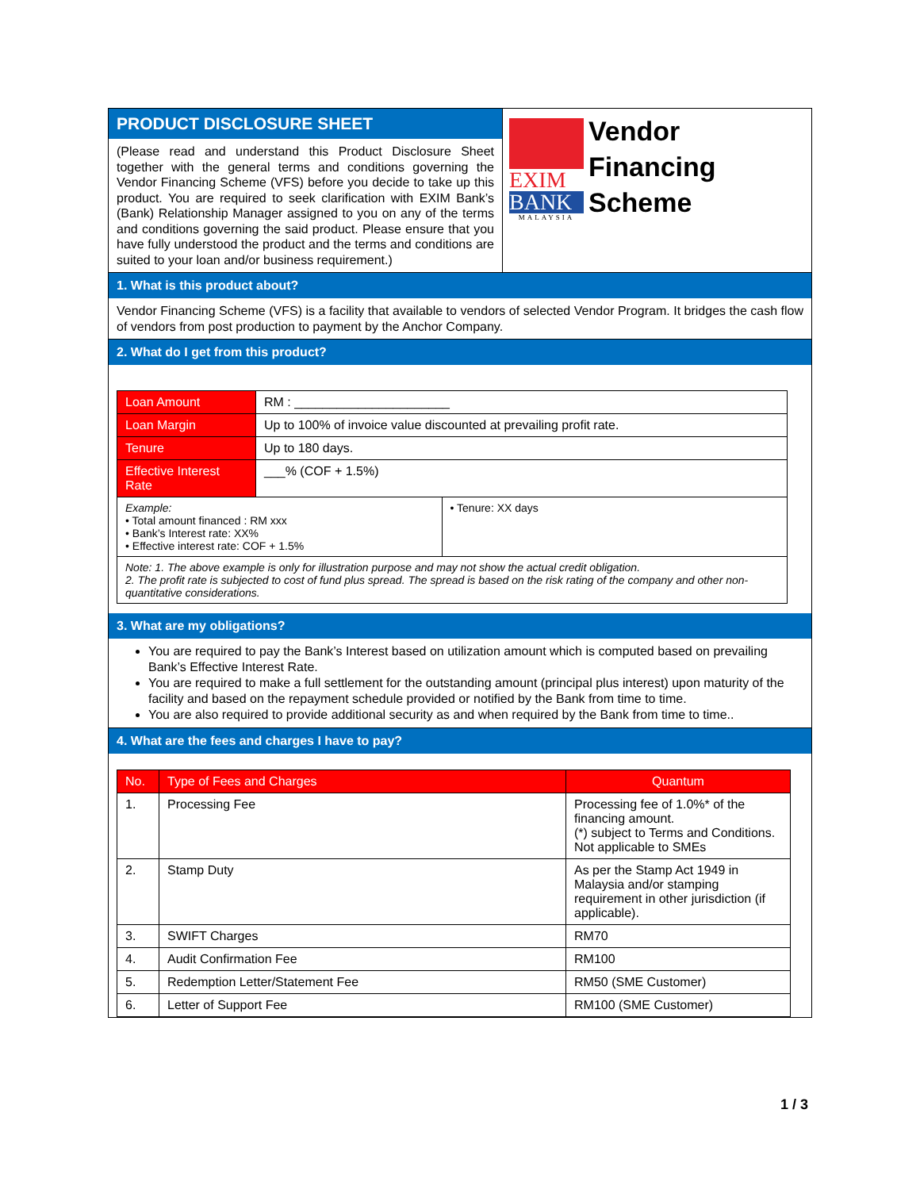PRODUCT DISCLOSURE SHEET
(Please read and understand this Product Disclosure Sheet together with the general terms and conditions governing the Vendor Financing Scheme (VFS) before you decide to take up this product. You are required to seek clarification with EXIM Bank’s (Bank) Relationship Manager assigned to you on any of the terms and conditions governing the said product. Please ensure that you have fully understood the product and the terms and conditions are suited to your loan and/or business requirement.)
EXIM
BANK
MALAYSIA
Vendor
Financing
Scheme
1. What is this product about?
Vendor Financing Scheme (VFS) is a facility that available to vendors of selected Vendor Program. It bridges the cash flow of vendors from post production to payment by the Anchor Company.
2. What do I get from this product?
| Loan Amount | RM : ______________________ | |
| Loan Margin | Up to 100% of invoice value discounted at prevailing profit rate. | |
| Tenure | Up to 180 days. | |
| Effective Interest Rate | ___% (COF + 1.5%) | |
| Example: • Total amount financed : RM xxx • Bank’s Interest rate: XX% • Effective interest rate: COF + 1.5% | | • Tenure: XX days |
| Note: 1. The above example is only for illustration purpose and may not show the actual credit obligation. 2. The profit rate is subjected to cost of fund plus spread. The spread is based on the risk rating of the company and other non-quantitative considerations. | | |
3. What are my obligations?
You are required to pay the Bank’s Interest based on utilization amount which is computed based on prevailing Bank’s Effective Interest Rate.
You are required to make a full settlement for the outstanding amount (principal plus interest) upon maturity of the facility and based on the repayment schedule provided or notified by the Bank from time to time.
You are also required to provide additional security as and when required by the Bank from time to time..
4. What are the fees and charges I have to pay?
| No. | Type of Fees and Charges | Quantum |
| --- | --- | --- |
| 1. | Processing Fee | Processing fee of 1.0%* of the financing amount. (*) subject to Terms and Conditions. Not applicable to SMEs |
| 2. | Stamp Duty | As per the Stamp Act 1949 in Malaysia and/or stamping requirement in other jurisdiction (if applicable). |
| 3. | SWIFT Charges | RM70 |
| 4. | Audit Confirmation Fee | RM100 |
| 5. | Redemption Letter/Statement Fee | RM50 (SME Customer) |
| 6. | Letter of Support Fee | RM100 (SME Customer) |
1 / 3